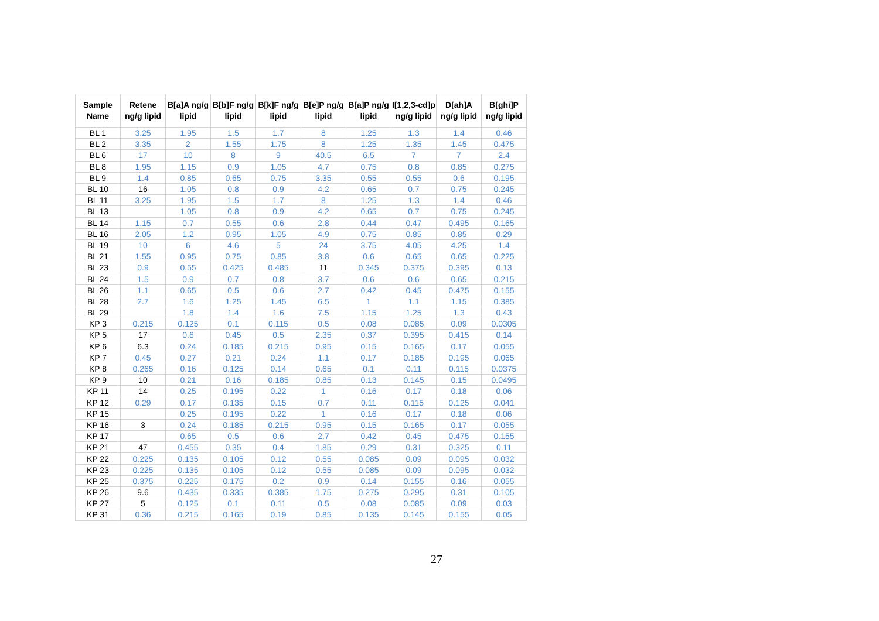| Sample Name | Retene ng/g lipid | B[a]A ng/g lipid | B[b]F ng/g lipid | B[k]F ng/g lipid | B[e]P ng/g lipid | B[a]P ng/g lipid | I[1,2,3-cd]p ng/g lipid | D[ah]A ng/g lipid | B[ghi]P ng/g lipid |
| --- | --- | --- | --- | --- | --- | --- | --- | --- | --- |
| BL 1 | 3.25 | 1.95 | 1.5 | 1.7 | 8 | 1.25 | 1.3 | 1.4 | 0.46 |
| BL 2 | 3.35 | 2 | 1.55 | 1.75 | 8 | 1.25 | 1.35 | 1.45 | 0.475 |
| BL 6 | 17 | 10 | 8 | 9 | 40.5 | 6.5 | 7 | 7 | 2.4 |
| BL 8 | 1.95 | 1.15 | 0.9 | 1.05 | 4.7 | 0.75 | 0.8 | 0.85 | 0.275 |
| BL 9 | 1.4 | 0.85 | 0.65 | 0.75 | 3.35 | 0.55 | 0.55 | 0.6 | 0.195 |
| BL 10 | 16 | 1.05 | 0.8 | 0.9 | 4.2 | 0.65 | 0.7 | 0.75 | 0.245 |
| BL 11 | 3.25 | 1.95 | 1.5 | 1.7 | 8 | 1.25 | 1.3 | 1.4 | 0.46 |
| BL 13 | | 1.05 | 0.8 | 0.9 | 4.2 | 0.65 | 0.7 | 0.75 | 0.245 |
| BL 14 | 1.15 | 0.7 | 0.55 | 0.6 | 2.8 | 0.44 | 0.47 | 0.495 | 0.165 |
| BL 16 | 2.05 | 1.2 | 0.95 | 1.05 | 4.9 | 0.75 | 0.85 | 0.85 | 0.29 |
| BL 19 | 10 | 6 | 4.6 | 5 | 24 | 3.75 | 4.05 | 4.25 | 1.4 |
| BL 21 | 1.55 | 0.95 | 0.75 | 0.85 | 3.8 | 0.6 | 0.65 | 0.65 | 0.225 |
| BL 23 | 0.9 | 0.55 | 0.425 | 0.485 | 11 | 0.345 | 0.375 | 0.395 | 0.13 |
| BL 24 | 1.5 | 0.9 | 0.7 | 0.8 | 3.7 | 0.6 | 0.6 | 0.65 | 0.215 |
| BL 26 | 1.1 | 0.65 | 0.5 | 0.6 | 2.7 | 0.42 | 0.45 | 0.475 | 0.155 |
| BL 28 | 2.7 | 1.6 | 1.25 | 1.45 | 6.5 | 1 | 1.1 | 1.15 | 0.385 |
| BL 29 | | 1.8 | 1.4 | 1.6 | 7.5 | 1.15 | 1.25 | 1.3 | 0.43 |
| KP 3 | 0.215 | 0.125 | 0.1 | 0.115 | 0.5 | 0.08 | 0.085 | 0.09 | 0.0305 |
| KP 5 | 17 | 0.6 | 0.45 | 0.5 | 2.35 | 0.37 | 0.395 | 0.415 | 0.14 |
| KP 6 | 6.3 | 0.24 | 0.185 | 0.215 | 0.95 | 0.15 | 0.165 | 0.17 | 0.055 |
| KP 7 | 0.45 | 0.27 | 0.21 | 0.24 | 1.1 | 0.17 | 0.185 | 0.195 | 0.065 |
| KP 8 | 0.265 | 0.16 | 0.125 | 0.14 | 0.65 | 0.1 | 0.11 | 0.115 | 0.0375 |
| KP 9 | 10 | 0.21 | 0.16 | 0.185 | 0.85 | 0.13 | 0.145 | 0.15 | 0.0495 |
| KP 11 | 14 | 0.25 | 0.195 | 0.22 | 1 | 0.16 | 0.17 | 0.18 | 0.06 |
| KP 12 | 0.29 | 0.17 | 0.135 | 0.15 | 0.7 | 0.11 | 0.115 | 0.125 | 0.041 |
| KP 15 | | 0.25 | 0.195 | 0.22 | 1 | 0.16 | 0.17 | 0.18 | 0.06 |
| KP 16 | 3 | 0.24 | 0.185 | 0.215 | 0.95 | 0.15 | 0.165 | 0.17 | 0.055 |
| KP 17 | | 0.65 | 0.5 | 0.6 | 2.7 | 0.42 | 0.45 | 0.475 | 0.155 |
| KP 21 | 47 | 0.455 | 0.35 | 0.4 | 1.85 | 0.29 | 0.31 | 0.325 | 0.11 |
| KP 22 | 0.225 | 0.135 | 0.105 | 0.12 | 0.55 | 0.085 | 0.09 | 0.095 | 0.032 |
| KP 23 | 0.225 | 0.135 | 0.105 | 0.12 | 0.55 | 0.085 | 0.09 | 0.095 | 0.032 |
| KP 25 | 0.375 | 0.225 | 0.175 | 0.2 | 0.9 | 0.14 | 0.155 | 0.16 | 0.055 |
| KP 26 | 9.6 | 0.435 | 0.335 | 0.385 | 1.75 | 0.275 | 0.295 | 0.31 | 0.105 |
| KP 27 | 5 | 0.125 | 0.1 | 0.11 | 0.5 | 0.08 | 0.085 | 0.09 | 0.03 |
| KP 31 | 0.36 | 0.215 | 0.165 | 0.19 | 0.85 | 0.135 | 0.145 | 0.155 | 0.05 |
27